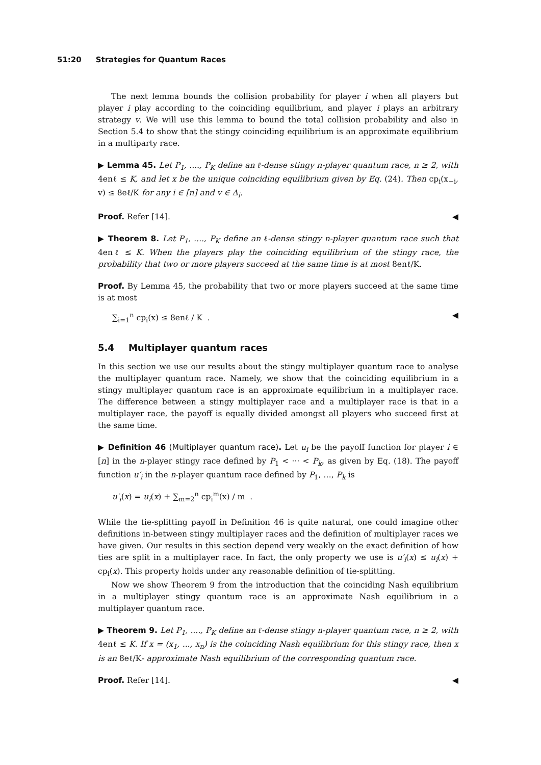51:20 Strategies for Quantum Races
The next lemma bounds the collision probability for player i when all players but player i play according to the coinciding equilibrium, and player i plays an arbitrary strategy v. We will use this lemma to bound the total collision probability and also in Section 5.4 to show that the stingy coinciding equilibrium is an approximate equilibrium in a multiparty race.
▶ Lemma 45. Let P<sub>1</sub>, ...., P<sub>K</sub> define an ℓ-dense stingy n-player quantum race, n ≥ 2, with 4enℓ ≤ K, and let x be the unique coinciding equilibrium given by Eq. (24). Then cp<sub>i</sub>(x<sub>−i</sub>, v) ≤ 8eℓ/K for any i ∈ [n] and v ∈ Δ<sub>i</sub>.
Proof. Refer [14]. ◀
▶ Theorem 8. Let P<sub>1</sub>, ...., P<sub>K</sub> define an ℓ-dense stingy n-player quantum race such that 4enℓ ≤ K. When the players play the coinciding equilibrium of the stingy race, the probability that two or more players succeed at the same time is at most 8enℓ/K.
Proof. By Lemma 45, the probability that two or more players succeed at the same time is at most
∑<sub>i=1</sub><sup>n</sup> cp<sub>i</sub>(x) ≤ 8enℓ / K . ◀
5.4 Multiplayer quantum races
In this section we use our results about the stingy multiplayer quantum race to analyse the multiplayer quantum race. Namely, we show that the coinciding equilibrium in a stingy multiplayer quantum race is an approximate equilibrium in a multiplayer race. The difference between a stingy multiplayer race and a multiplayer race is that in a multiplayer race, the payoff is equally divided amongst all players who succeed first at the same time.
▶ Definition 46 (Multiplayer quantum race). Let u<sub>i</sub> be the payoff function for player i ∈ [n] in the n-player stingy race defined by P<sub>1</sub> < ··· < P<sub>k</sub>, as given by Eq. (18). The payoff function u′<sub>i</sub> in the n-player quantum race defined by P<sub>1</sub>, …, P<sub>k</sub> is
u′<sub>i</sub>(x) = u<sub>i</sub>(x) + ∑<sub>m=2</sub><sup>n</sup> cp<sub>i</sub><sup>m</sup>(x) / m .
While the tie-splitting payoff in Definition 46 is quite natural, one could imagine other definitions in-between stingy multiplayer races and the definition of multiplayer races we have given. Our results in this section depend very weakly on the exact definition of how ties are split in a multiplayer race. In fact, the only property we use is u′<sub>i</sub>(x) ≤ u<sub>i</sub>(x) + cp<sub>i</sub>(x). This property holds under any reasonable definition of tie-splitting.
Now we show Theorem 9 from the introduction that the coinciding Nash equilibrium in a multiplayer stingy quantum race is an approximate Nash equilibrium in a multiplayer quantum race.
▶ Theorem 9. Let P<sub>1</sub>, ...., P<sub>K</sub> define an ℓ-dense stingy n-player quantum race, n ≥ 2, with 4enℓ ≤ K. If x = (x<sub>1</sub>, ..., x<sub>n</sub>) is the coinciding Nash equilibrium for this stingy race, then x is an 8eℓ/K- approximate Nash equilibrium of the corresponding quantum race.
Proof. Refer [14]. ◀